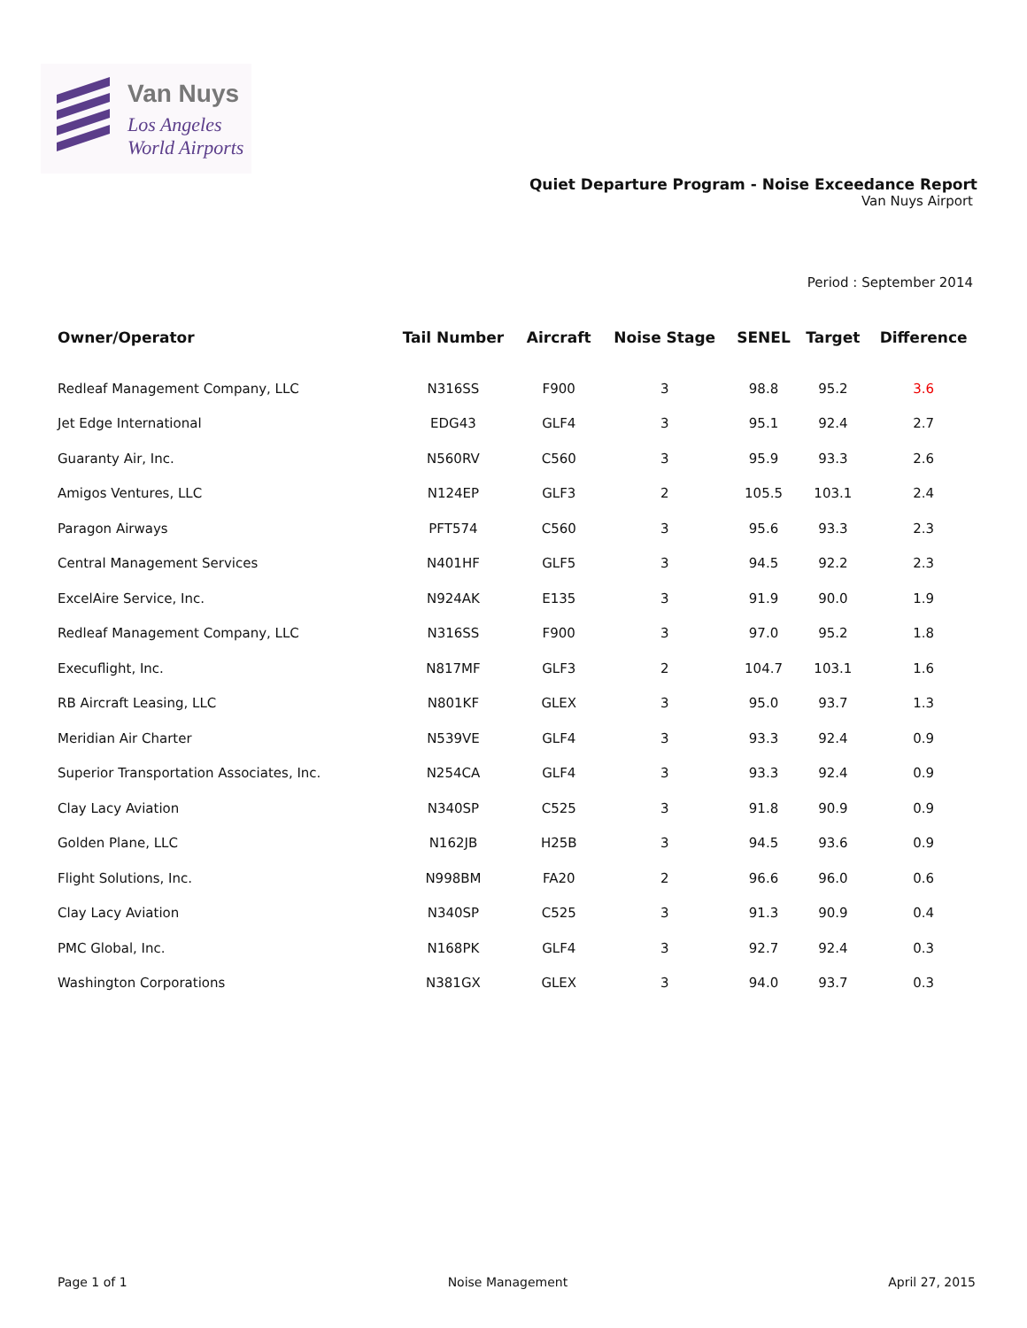Van Nuys
Los Angeles
World Airports
Quiet Departure Program - Noise Exceedance Report
Van Nuys Airport
Period : September 2014
| Owner/Operator | Tail Number | Aircraft | Noise Stage | SENEL | Target | Difference |
| --- | --- | --- | --- | --- | --- | --- |
| Redleaf Management Company, LLC | N316SS | F900 | 3 | 98.8 | 95.2 | 3.6 |
| Jet Edge International | EDG43 | GLF4 | 3 | 95.1 | 92.4 | 2.7 |
| Guaranty Air, Inc. | N560RV | C560 | 3 | 95.9 | 93.3 | 2.6 |
| Amigos Ventures, LLC | N124EP | GLF3 | 2 | 105.5 | 103.1 | 2.4 |
| Paragon Airways | PFT574 | C560 | 3 | 95.6 | 93.3 | 2.3 |
| Central Management Services | N401HF | GLF5 | 3 | 94.5 | 92.2 | 2.3 |
| ExcelAire Service, Inc. | N924AK | E135 | 3 | 91.9 | 90.0 | 1.9 |
| Redleaf Management Company, LLC | N316SS | F900 | 3 | 97.0 | 95.2 | 1.8 |
| Execuflight, Inc. | N817MF | GLF3 | 2 | 104.7 | 103.1 | 1.6 |
| RB Aircraft Leasing, LLC | N801KF | GLEX | 3 | 95.0 | 93.7 | 1.3 |
| Meridian Air Charter | N539VE | GLF4 | 3 | 93.3 | 92.4 | 0.9 |
| Superior Transportation Associates, Inc. | N254CA | GLF4 | 3 | 93.3 | 92.4 | 0.9 |
| Clay Lacy Aviation | N340SP | C525 | 3 | 91.8 | 90.9 | 0.9 |
| Golden Plane, LLC | N162JB | H25B | 3 | 94.5 | 93.6 | 0.9 |
| Flight Solutions, Inc. | N998BM | FA20 | 2 | 96.6 | 96.0 | 0.6 |
| Clay Lacy Aviation | N340SP | C525 | 3 | 91.3 | 90.9 | 0.4 |
| PMC Global, Inc. | N168PK | GLF4 | 3 | 92.7 | 92.4 | 0.3 |
| Washington Corporations | N381GX | GLEX | 3 | 94.0 | 93.7 | 0.3 |
Page 1 of 1 Noise Management April 27, 2015